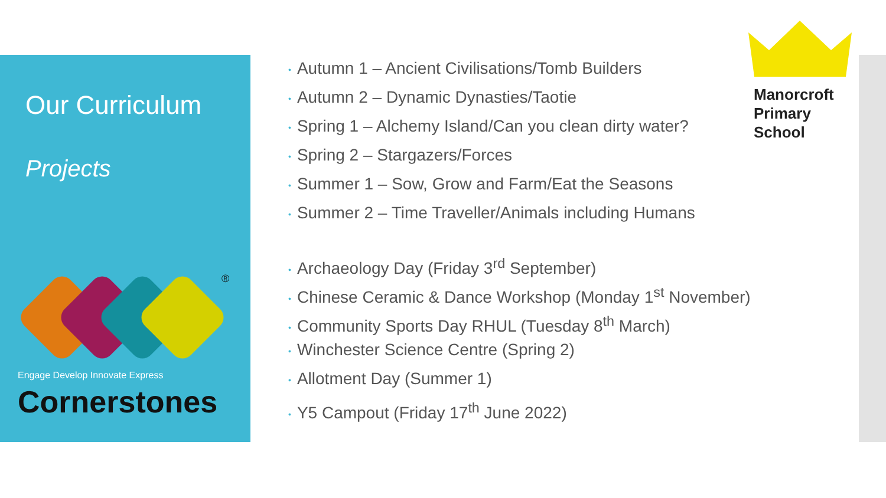Our Curriculum
Projects
®
Engage Develop Innovate Express
Cornerstones
Manorcroft
Primary
School
• Autumn 1 – Ancient Civilisations/Tomb Builders
• Autumn 2 – Dynamic Dynasties/Taotie
• Spring 1 – Alchemy Island/Can you clean dirty water?
• Spring 2 – Stargazers/Forces
• Summer 1 – Sow, Grow and Farm/Eat the Seasons
• Summer 2 – Time Traveller/Animals including Humans
• Archaeology Day (Friday 3<sup>rd</sup> September)
• Chinese Ceramic & Dance Workshop (Monday 1<sup>st</sup> November)
• Community Sports Day RHUL (Tuesday 8<sup>th</sup> March)
• Winchester Science Centre (Spring 2)
• Allotment Day (Summer 1)
• Y5 Campout (Friday 17<sup>th</sup> June 2022)